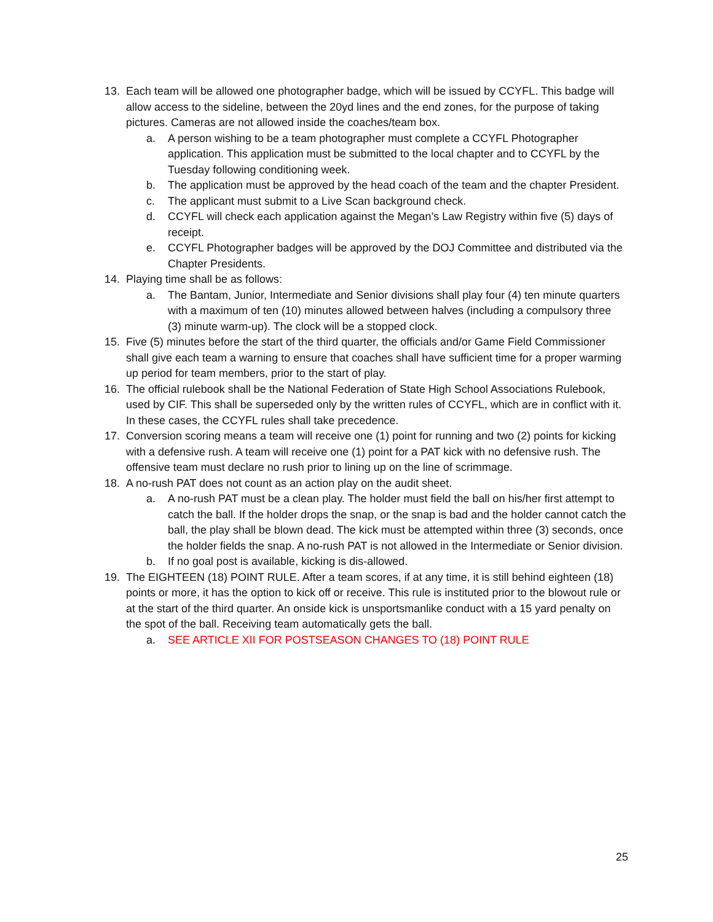13. Each team will be allowed one photographer badge, which will be issued by CCYFL. This badge will allow access to the sideline, between the 20yd lines and the end zones, for the purpose of taking pictures. Cameras are not allowed inside the coaches/team box.
a. A person wishing to be a team photographer must complete a CCYFL Photographer application. This application must be submitted to the local chapter and to CCYFL by the Tuesday following conditioning week.
b. The application must be approved by the head coach of the team and the chapter President.
c. The applicant must submit to a Live Scan background check.
d. CCYFL will check each application against the Megan’s Law Registry within five (5) days of receipt.
e. CCYFL Photographer badges will be approved by the DOJ Committee and distributed via the Chapter Presidents.
14. Playing time shall be as follows:
a. The Bantam, Junior, Intermediate and Senior divisions shall play four (4) ten minute quarters with a maximum of ten (10) minutes allowed between halves (including a compulsory three (3) minute warm-up). The clock will be a stopped clock.
15. Five (5) minutes before the start of the third quarter, the officials and/or Game Field Commissioner shall give each team a warning to ensure that coaches shall have sufficient time for a proper warming up period for team members, prior to the start of play.
16. The official rulebook shall be the National Federation of State High School Associations Rulebook, used by CIF. This shall be superseded only by the written rules of CCYFL, which are in conflict with it. In these cases, the CCYFL rules shall take precedence.
17. Conversion scoring means a team will receive one (1) point for running and two (2) points for kicking with a defensive rush. A team will receive one (1) point for a PAT kick with no defensive rush. The offensive team must declare no rush prior to lining up on the line of scrimmage.
18. A no-rush PAT does not count as an action play on the audit sheet.
a. A no-rush PAT must be a clean play. The holder must field the ball on his/her first attempt to catch the ball. If the holder drops the snap, or the snap is bad and the holder cannot catch the ball, the play shall be blown dead. The kick must be attempted within three (3) seconds, once the holder fields the snap. A no-rush PAT is not allowed in the Intermediate or Senior division.
b. If no goal post is available, kicking is dis-allowed.
19. The EIGHTEEN (18) POINT RULE. After a team scores, if at any time, it is still behind eighteen (18) points or more, it has the option to kick off or receive. This rule is instituted prior to the blowout rule or at the start of the third quarter. An onside kick is unsportsmanlike conduct with a 15 yard penalty on the spot of the ball. Receiving team automatically gets the ball.
a. SEE ARTICLE XII FOR POSTSEASON CHANGES TO (18) POINT RULE
25